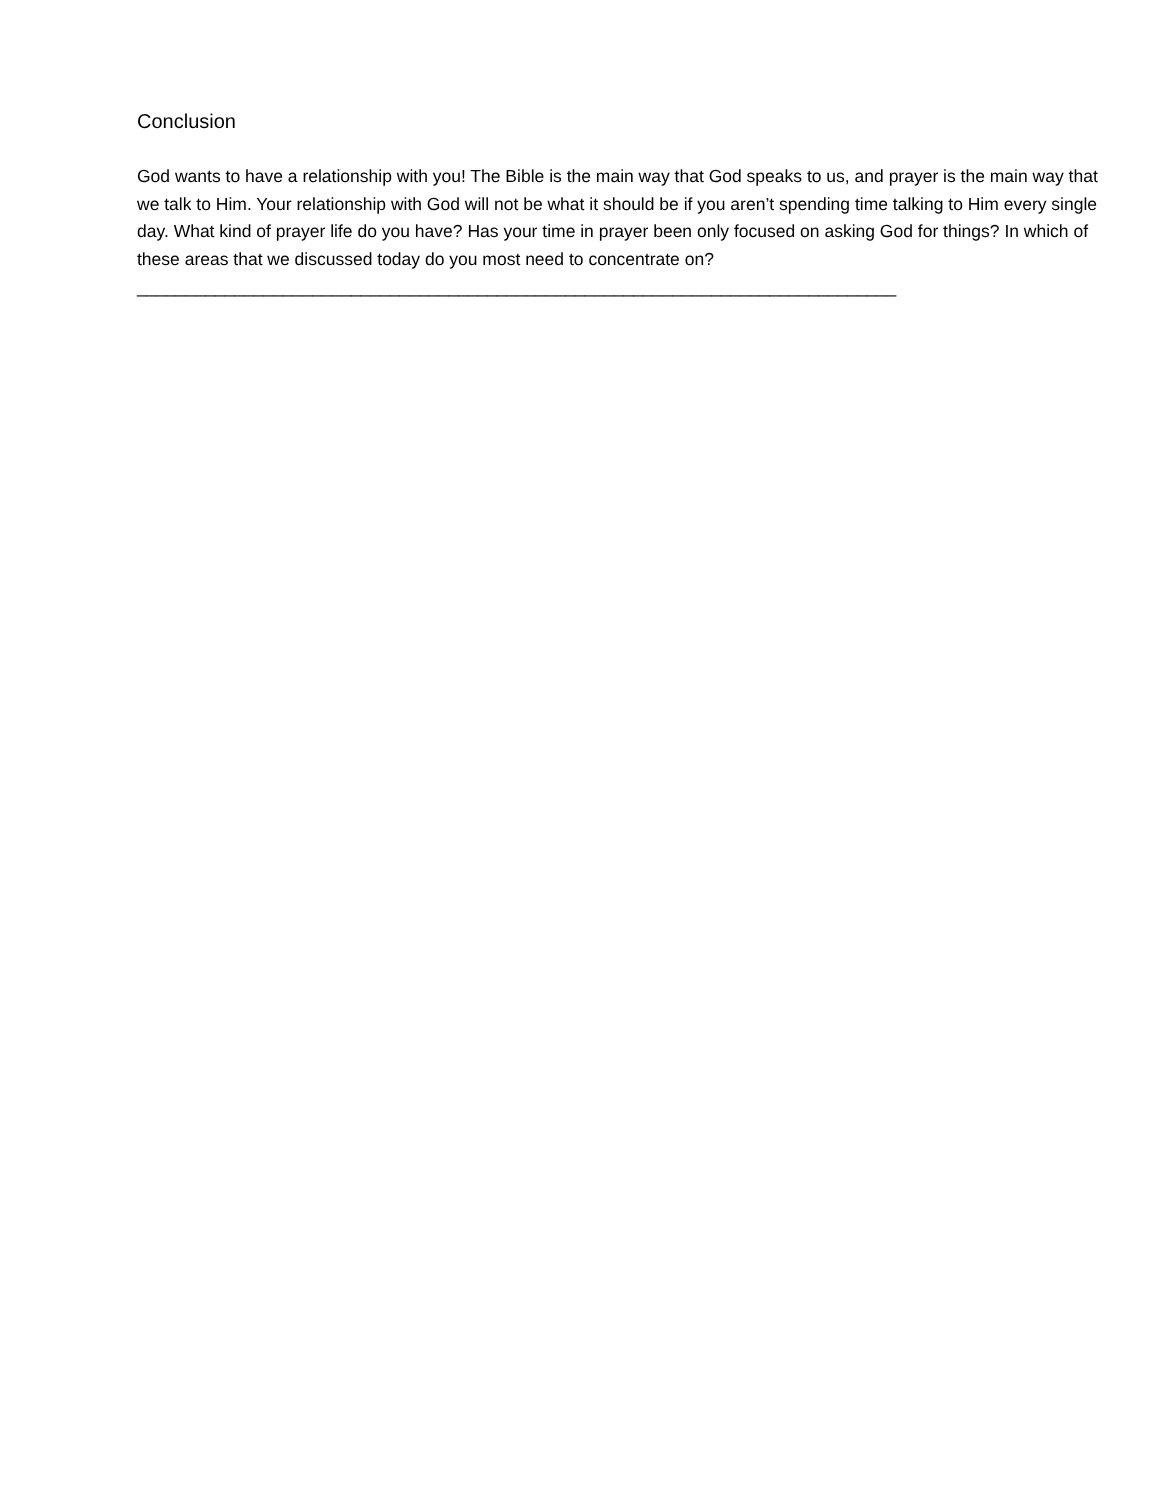Conclusion
God wants to have a relationship with you! The Bible is the main way that God speaks to us, and prayer is the main way that we talk to Him. Your relationship with God will not be what it should be if you aren’t spending time talking to Him every single day. What kind of prayer life do you have? Has your time in prayer been only focused on asking God for things? In which of these areas that we discussed today do you most need to concentrate on? ______________________________________________________________________________